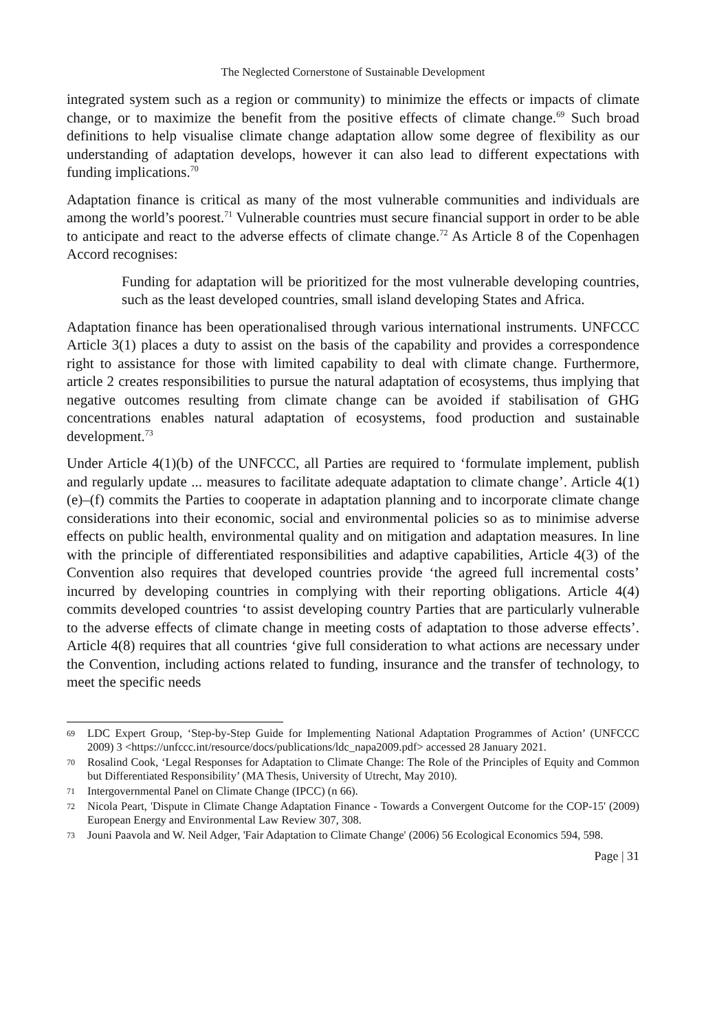The Neglected Cornerstone of Sustainable Development
integrated system such as a region or community) to minimize the effects or impacts of climate change, or to maximize the benefit from the positive effects of climate change.<sup>69</sup> Such broad definitions to help visualise climate change adaptation allow some degree of flexibility as our understanding of adaptation develops, however it can also lead to different expectations with funding implications.<sup>70</sup>
Adaptation finance is critical as many of the most vulnerable communities and individuals are among the world’s poorest.<sup>71</sup> Vulnerable countries must secure financial support in order to be able to anticipate and react to the adverse effects of climate change.<sup>72</sup> As Article 8 of the Copenhagen Accord recognises:
Funding for adaptation will be prioritized for the most vulnerable developing countries, such as the least developed countries, small island developing States and Africa.
Adaptation finance has been operationalised through various international instruments. UNFCCC Article 3(1) places a duty to assist on the basis of the capability and provides a correspondence right to assistance for those with limited capability to deal with climate change. Furthermore, article 2 creates responsibilities to pursue the natural adaptation of ecosystems, thus implying that negative outcomes resulting from climate change can be avoided if stabilisation of GHG concentrations enables natural adaptation of ecosystems, food production and sustainable development.<sup>73</sup>
Under Article 4(1)(b) of the UNFCCC, all Parties are required to ‘formulate implement, publish and regularly update ... measures to facilitate adequate adaptation to climate change’. Article 4(1)(e)–(f) commits the Parties to cooperate in adaptation planning and to incorporate climate change considerations into their economic, social and environmental policies so as to minimise adverse effects on public health, environmental quality and on mitigation and adaptation measures. In line with the principle of differentiated responsibilities and adaptive capabilities, Article 4(3) of the Convention also requires that developed countries provide ‘the agreed full incremental costs’ incurred by developing countries in complying with their reporting obligations. Article 4(4) commits developed countries ‘to assist developing country Parties that are particularly vulnerable to the adverse effects of climate change in meeting costs of adaptation to those adverse effects’. Article 4(8) requires that all countries ‘give full consideration to what actions are necessary under the Convention, including actions related to funding, insurance and the transfer of technology, to meet the specific needs
69 LDC Expert Group, ‘Step-by-Step Guide for Implementing National Adaptation Programmes of Action’ (UNFCCC 2009) 3 <https://unfccc.int/resource/docs/publications/ldc_napa2009.pdf> accessed 28 January 2021.
70 Rosalind Cook, ‘Legal Responses for Adaptation to Climate Change: The Role of the Principles of Equity and Common but Differentiated Responsibility’ (MA Thesis, University of Utrecht, May 2010).
71 Intergovernmental Panel on Climate Change (IPCC) (n 66).
72 Nicola Peart, 'Dispute in Climate Change Adaptation Finance - Towards a Convergent Outcome for the COP-15' (2009) European Energy and Environmental Law Review 307, 308.
73 Jouni Paavola and W. Neil Adger, 'Fair Adaptation to Climate Change' (2006) 56 Ecological Economics 594, 598.
Page | 31